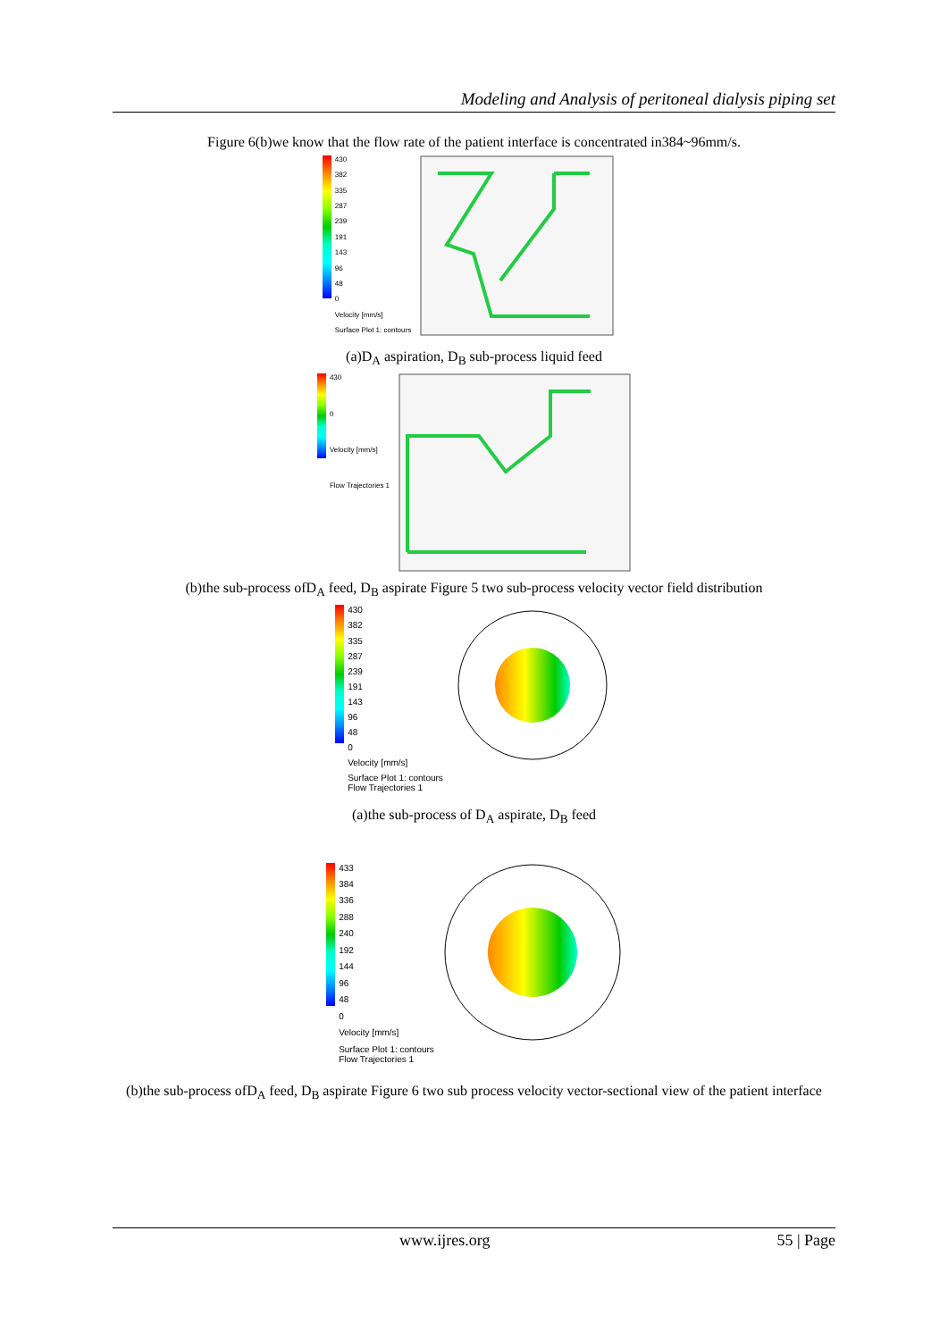Modeling and Analysis of peritoneal dialysis piping set
Figure 6(b)we know that the flow rate of the patient interface is concentrated in384~96mm/s.
430
382
335
287
239
191
143
96
48
0
Velocity [mm/s]
Surface Plot 1: contours
(a)D<sub>A</sub> aspiration, D<sub>B</sub> sub-process liquid feed
430
0
Velocity [mm/s]
Flow Trajectories 1
(b)the sub-process ofD<sub>A</sub> feed, D<sub>B</sub> aspirate Figure 5 two sub-process velocity vector field distribution
430
382
335
287
239
191
143
96
48
0
Velocity [mm/s]
Surface Plot 1: contours
Flow Trajectories 1
(a)the sub-process of D<sub>A</sub> aspirate, D<sub>B</sub> feed
433
384
336
288
240
192
144
96
48
0
Velocity [mm/s]
Surface Plot 1: contours
Flow Trajectories 1
(b)the sub-process ofD<sub>A</sub> feed, D<sub>B</sub> aspirate Figure 6 two sub process velocity vector-sectional view of the patient interface
www.ijres.org 55 | Page